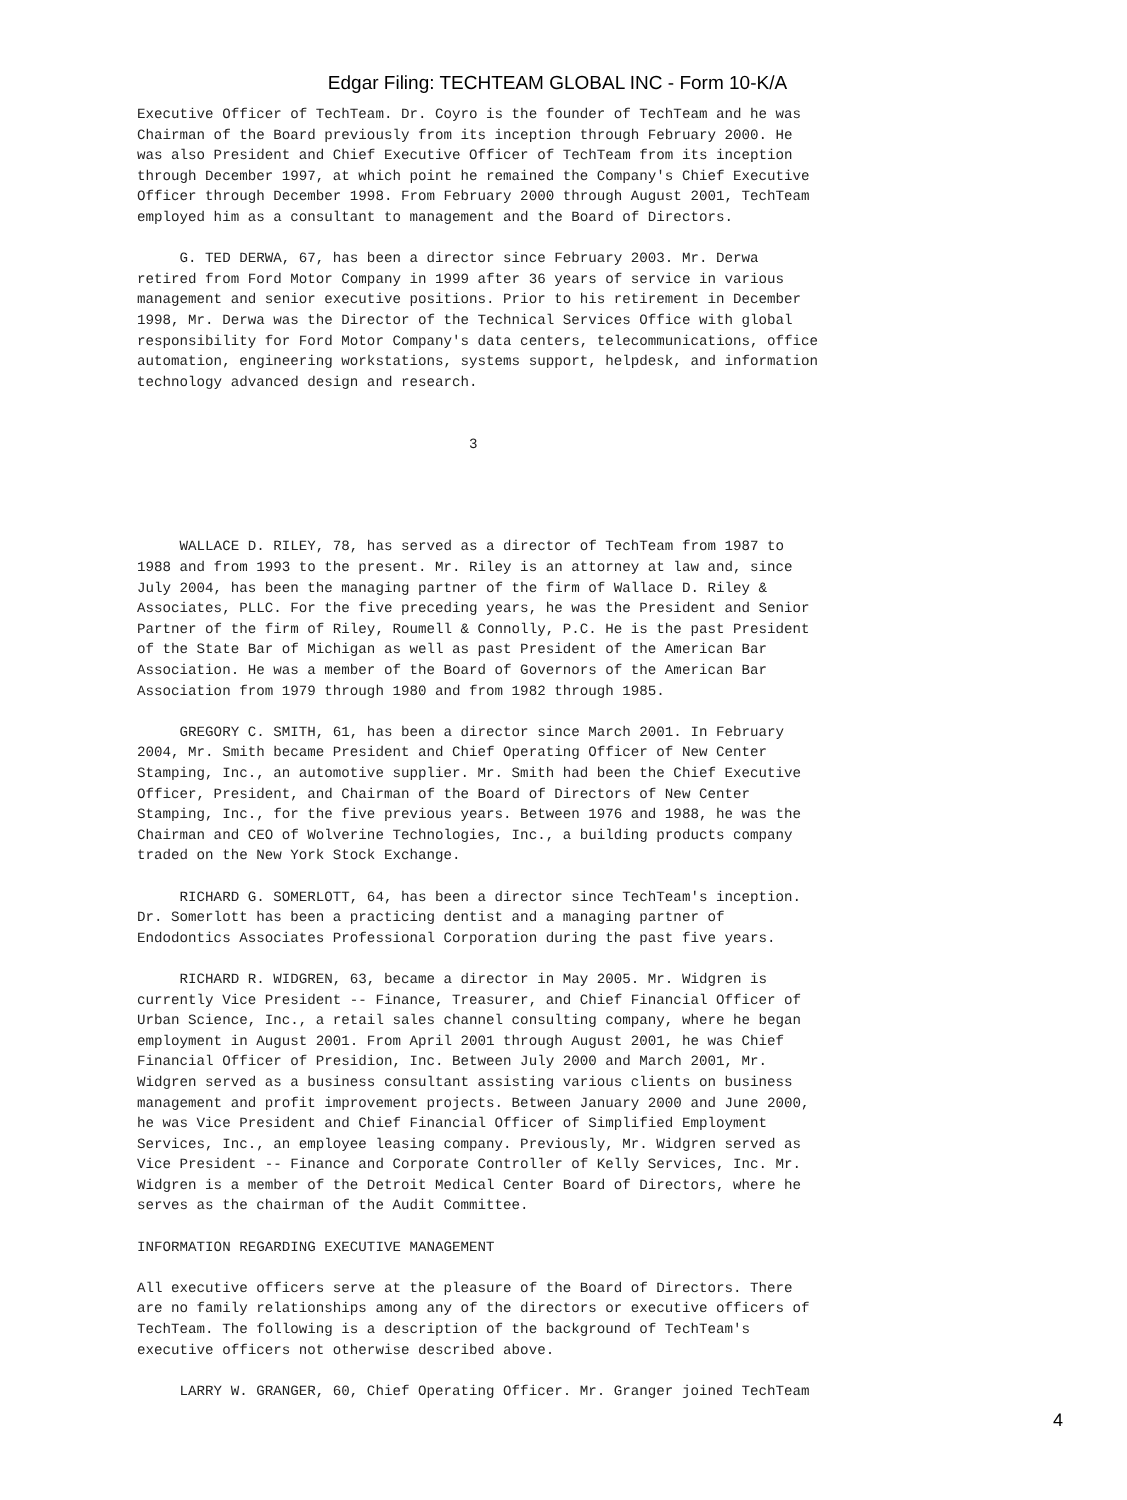Edgar Filing: TECHTEAM GLOBAL INC - Form 10-K/A
Executive Officer of TechTeam. Dr. Coyro is the founder of TechTeam and he was
Chairman of the Board previously from its inception through February 2000. He
was also President and Chief Executive Officer of TechTeam from its inception
through December 1997, at which point he remained the Company's Chief Executive
Officer through December 1998. From February 2000 through August 2001, TechTeam
employed him as a consultant to management and the Board of Directors.

     G. TED DERWA, 67, has been a director since February 2003. Mr. Derwa
retired from Ford Motor Company in 1999 after 36 years of service in various
management and senior executive positions. Prior to his retirement in December
1998, Mr. Derwa was the Director of the Technical Services Office with global
responsibility for Ford Motor Company's data centers, telecommunications, office
automation, engineering workstations, systems support, helpdesk, and information
technology advanced design and research.


                                       3




     WALLACE D. RILEY, 78, has served as a director of TechTeam from 1987 to
1988 and from 1993 to the present. Mr. Riley is an attorney at law and, since
July 2004, has been the managing partner of the firm of Wallace D. Riley &
Associates, PLLC. For the five preceding years, he was the President and Senior
Partner of the firm of Riley, Roumell & Connolly, P.C. He is the past President
of the State Bar of Michigan as well as past President of the American Bar
Association. He was a member of the Board of Governors of the American Bar
Association from 1979 through 1980 and from 1982 through 1985.

     GREGORY C. SMITH, 61, has been a director since March 2001. In February
2004, Mr. Smith became President and Chief Operating Officer of New Center
Stamping, Inc., an automotive supplier. Mr. Smith had been the Chief Executive
Officer, President, and Chairman of the Board of Directors of New Center
Stamping, Inc., for the five previous years. Between 1976 and 1988, he was the
Chairman and CEO of Wolverine Technologies, Inc., a building products company
traded on the New York Stock Exchange.

     RICHARD G. SOMERLOTT, 64, has been a director since TechTeam's inception.
Dr. Somerlott has been a practicing dentist and a managing partner of
Endodontics Associates Professional Corporation during the past five years.

     RICHARD R. WIDGREN, 63, became a director in May 2005. Mr. Widgren is
currently Vice President -- Finance, Treasurer, and Chief Financial Officer of
Urban Science, Inc., a retail sales channel consulting company, where he began
employment in August 2001. From April 2001 through August 2001, he was Chief
Financial Officer of Presidion, Inc. Between July 2000 and March 2001, Mr.
Widgren served as a business consultant assisting various clients on business
management and profit improvement projects. Between January 2000 and June 2000,
he was Vice President and Chief Financial Officer of Simplified Employment
Services, Inc., an employee leasing company. Previously, Mr. Widgren served as
Vice President -- Finance and Corporate Controller of Kelly Services, Inc. Mr.
Widgren is a member of the Detroit Medical Center Board of Directors, where he
serves as the chairman of the Audit Committee.

INFORMATION REGARDING EXECUTIVE MANAGEMENT

All executive officers serve at the pleasure of the Board of Directors. There
are no family relationships among any of the directors or executive officers of
TechTeam. The following is a description of the background of TechTeam's
executive officers not otherwise described above.

     LARRY W. GRANGER, 60, Chief Operating Officer. Mr. Granger joined TechTeam
4